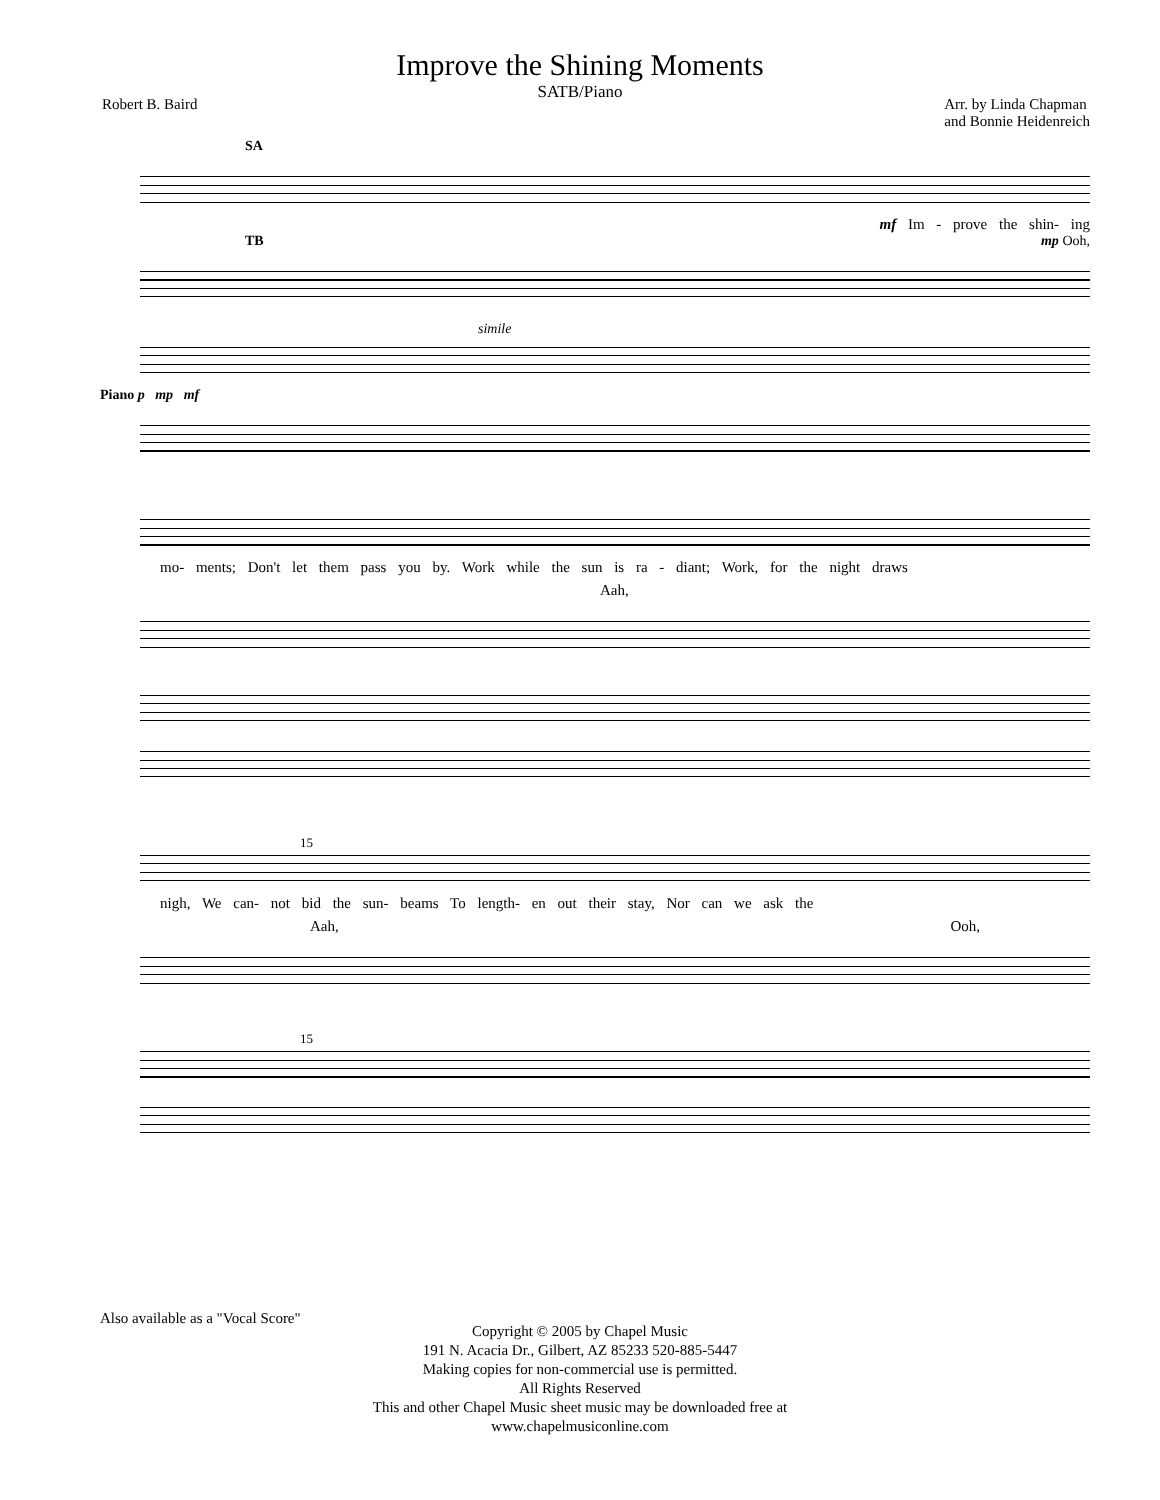Improve the Shining Moments
SATB/Piano
Robert B. Baird Arr. by Linda Chapman
and Bonnie Heidenreich
SA
mf Im - prove the shin- ing
TB mp Ooh,
simile
Piano p mp mf
mo- ments; Don't let them pass you by. Work while the sun is ra - diant; Work, for the night draws
Aah,
15
nigh, We can- not bid the sun- beams To length- en out their stay, Nor can we ask the
Aah, Ooh,
15
Also available as a "Vocal Score"
Copyright © 2005 by Chapel Music
191 N. Acacia Dr., Gilbert, AZ 85233 520-885-5447
Making copies for non-commercial use is permitted.
All Rights Reserved
This and other Chapel Music sheet music may be downloaded free at
www.chapelmusiconline.com